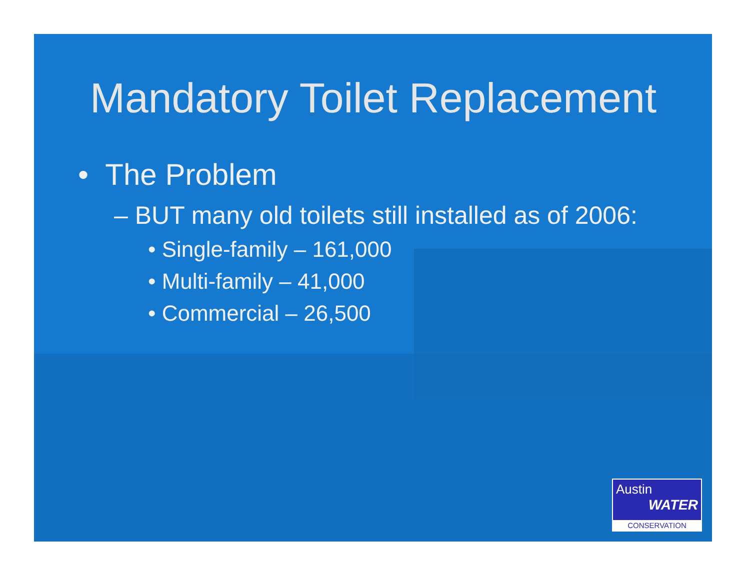Mandatory Toilet Replacement
• The Problem
– BUT many old toilets still installed as of 2006:
• Single-family – 161,000
• Multi-family – 41,000
• Commercial – 26,500
Austin
WATER
CONSERVATION